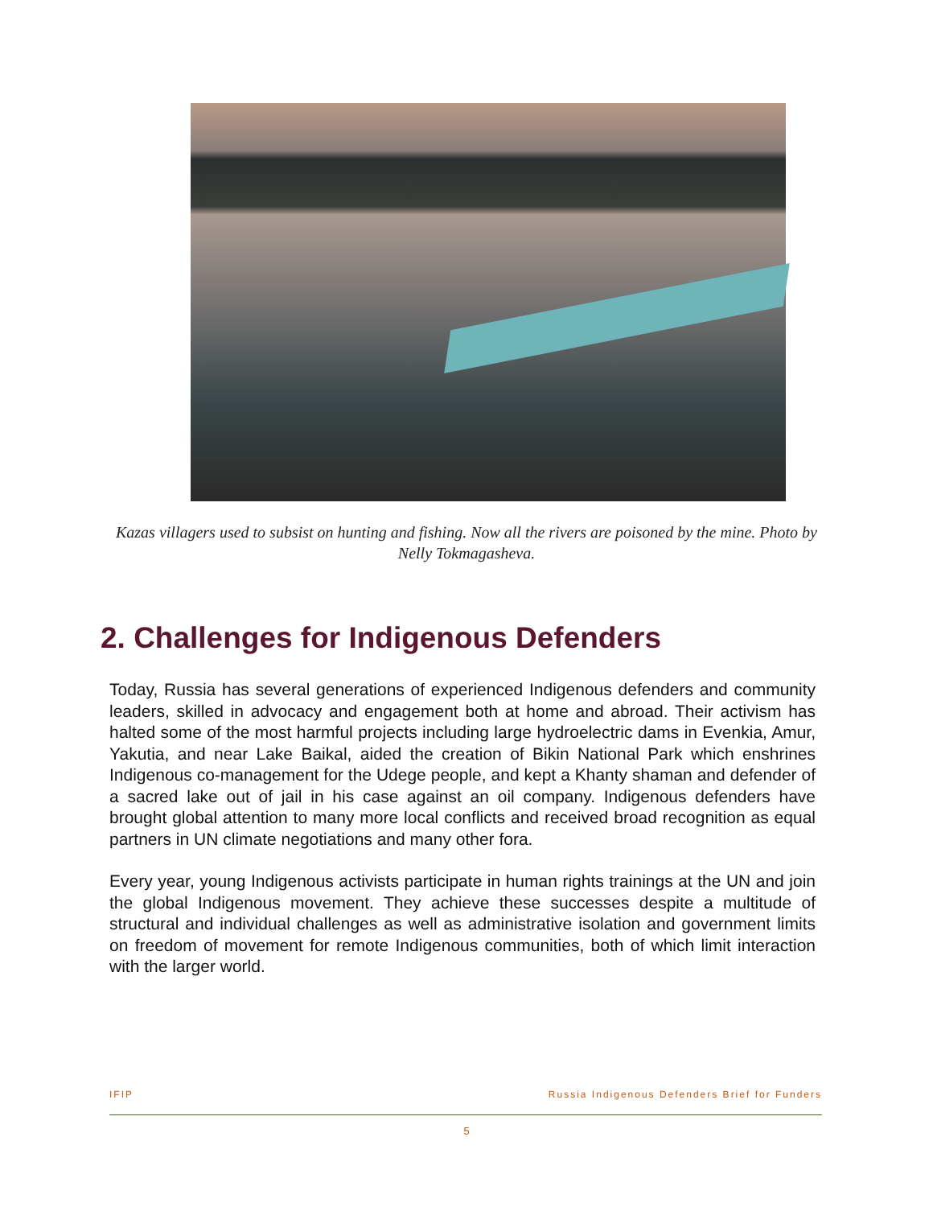Kazas villagers used to subsist on hunting and fishing. Now all the rivers are poisoned by the mine. Photo by Nelly Tokmagasheva.
2. Challenges for Indigenous Defenders
Today, Russia has several generations of experienced Indigenous defenders and community leaders, skilled in advocacy and engagement both at home and abroad. Their activism has halted some of the most harmful projects including large hydroelectric dams in Evenkia, Amur, Yakutia, and near Lake Baikal, aided the creation of Bikin National Park which enshrines Indigenous co-management for the Udege people, and kept a Khanty shaman and defender of a sacred lake out of jail in his case against an oil company. Indigenous defenders have brought global attention to many more local conflicts and received broad recognition as equal partners in UN climate negotiations and many other fora.
Every year, young Indigenous activists participate in human rights trainings at the UN and join the global Indigenous movement. They achieve these successes despite a multitude of structural and individual challenges as well as administrative isolation and government limits on freedom of movement for remote Indigenous communities, both of which limit interaction with the larger world.
IFIP Russia Indigenous Defenders Brief for Funders
5